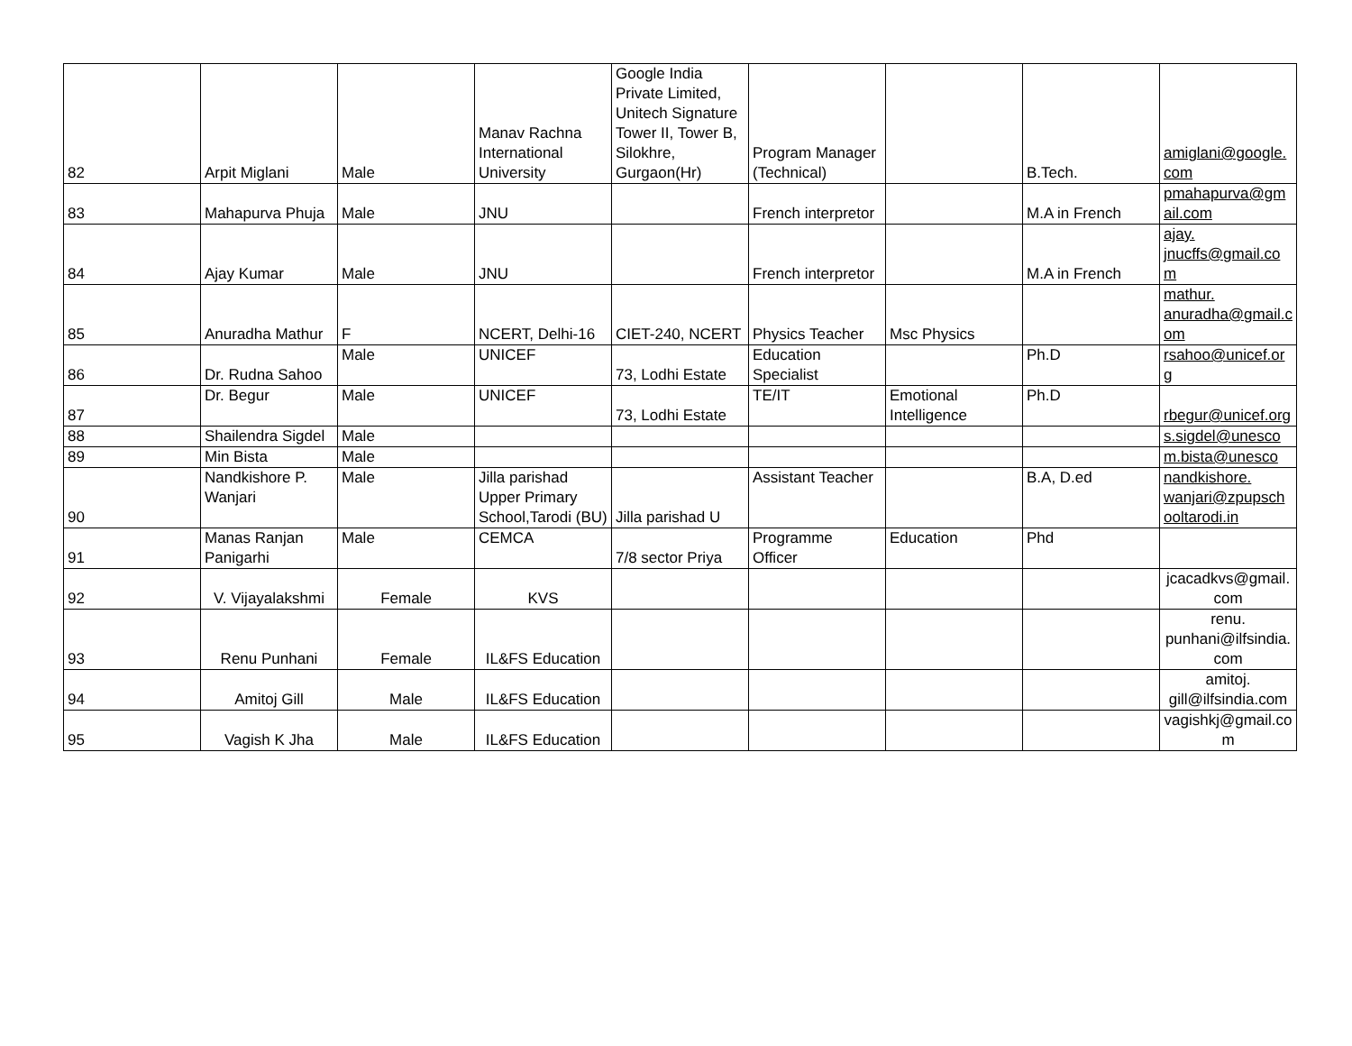| 82 | Arpit Miglani | Male | Manav Rachna International University | Google India Private Limited, Unitech Signature Tower II, Tower B, Silokhre, Gurgaon(Hr) | Program Manager (Technical) | | B.Tech. | amiglani@google.com |
| 83 | Mahapurva Phuja | Male | JNU | | French interpretor | | M.A in French | pmahapurva@gmail.com |
| 84 | Ajay Kumar | Male | JNU | | French interpretor | | M.A in French | ajay. jnucffs@gmail.com |
| 85 | Anuradha Mathur | F | NCERT, Delhi-16 | CIET-240, NCERT | Physics Teacher | Msc Physics | | mathur. anuradha@gmail.com |
| 86 | Dr. Rudna Sahoo | Male | UNICEF | 73, Lodhi Estate | Education Specialist | | Ph.D | rsahoo@unicef.org |
| 87 | Dr. Begur | Male | UNICEF | 73, Lodhi Estate | TE/IT | Emotional Intelligence | Ph.D | rbegur@unicef.org |
| 88 | Shailendra Sigdel | Male | | | | | | s.sigdel@unesco |
| 89 | Min Bista | Male | | | | | | m.bista@unesco |
| 90 | Nandkishore P. Wanjari | Male | Jilla parishad Upper Primary School,Tarodi (BU) | Jilla parishad U | Assistant Teacher | | B.A, D.ed | nandkishore. wanjari@zpupschooltarodi.in |
| 91 | Manas Ranjan Panigarhi | Male | CEMCA | 7/8 sector Priya | Programme Officer | Education | Phd | |
| 92 | V. Vijayalakshmi | Female | KVS | | | | | jcacadkvs@gmail.com |
| 93 | Renu Punhani | Female | IL&FS Education | | | | | renu. punhani@ilfsindia.com |
| 94 | Amitoj Gill | Male | IL&FS Education | | | | | amitoj. gill@ilfsindia.com |
| 95 | Vagish K Jha | Male | IL&FS Education | | | | | vagishkj@gmail.com |